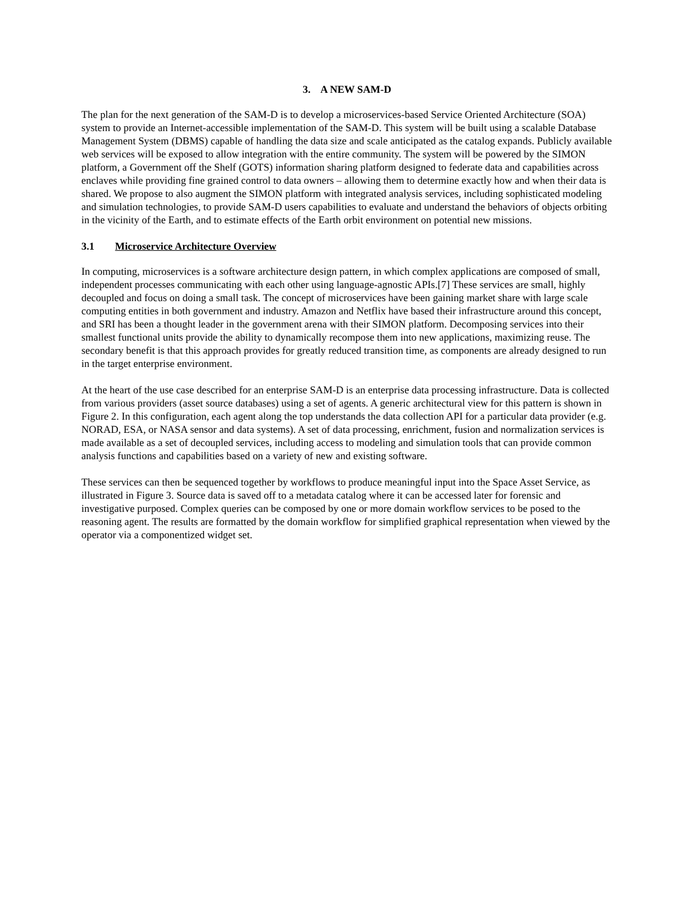3. A NEW SAM-D
The plan for the next generation of the SAM-D is to develop a microservices-based Service Oriented Architecture (SOA) system to provide an Internet-accessible implementation of the SAM-D. This system will be built using a scalable Database Management System (DBMS) capable of handling the data size and scale anticipated as the catalog expands. Publicly available web services will be exposed to allow integration with the entire community. The system will be powered by the SIMON platform, a Government off the Shelf (GOTS) information sharing platform designed to federate data and capabilities across enclaves while providing fine grained control to data owners – allowing them to determine exactly how and when their data is shared. We propose to also augment the SIMON platform with integrated analysis services, including sophisticated modeling and simulation technologies, to provide SAM-D users capabilities to evaluate and understand the behaviors of objects orbiting in the vicinity of the Earth, and to estimate effects of the Earth orbit environment on potential new missions.
3.1 Microservice Architecture Overview
In computing, microservices is a software architecture design pattern, in which complex applications are composed of small, independent processes communicating with each other using language-agnostic APIs.[7] These services are small, highly decoupled and focus on doing a small task. The concept of microservices have been gaining market share with large scale computing entities in both government and industry. Amazon and Netflix have based their infrastructure around this concept, and SRI has been a thought leader in the government arena with their SIMON platform. Decomposing services into their smallest functional units provide the ability to dynamically recompose them into new applications, maximizing reuse. The secondary benefit is that this approach provides for greatly reduced transition time, as components are already designed to run in the target enterprise environment.
At the heart of the use case described for an enterprise SAM-D is an enterprise data processing infrastructure. Data is collected from various providers (asset source databases) using a set of agents. A generic architectural view for this pattern is shown in Figure 2. In this configuration, each agent along the top understands the data collection API for a particular data provider (e.g. NORAD, ESA, or NASA sensor and data systems). A set of data processing, enrichment, fusion and normalization services is made available as a set of decoupled services, including access to modeling and simulation tools that can provide common analysis functions and capabilities based on a variety of new and existing software.
These services can then be sequenced together by workflows to produce meaningful input into the Space Asset Service, as illustrated in Figure 3. Source data is saved off to a metadata catalog where it can be accessed later for forensic and investigative purposed. Complex queries can be composed by one or more domain workflow services to be posed to the reasoning agent. The results are formatted by the domain workflow for simplified graphical representation when viewed by the operator via a componentized widget set.